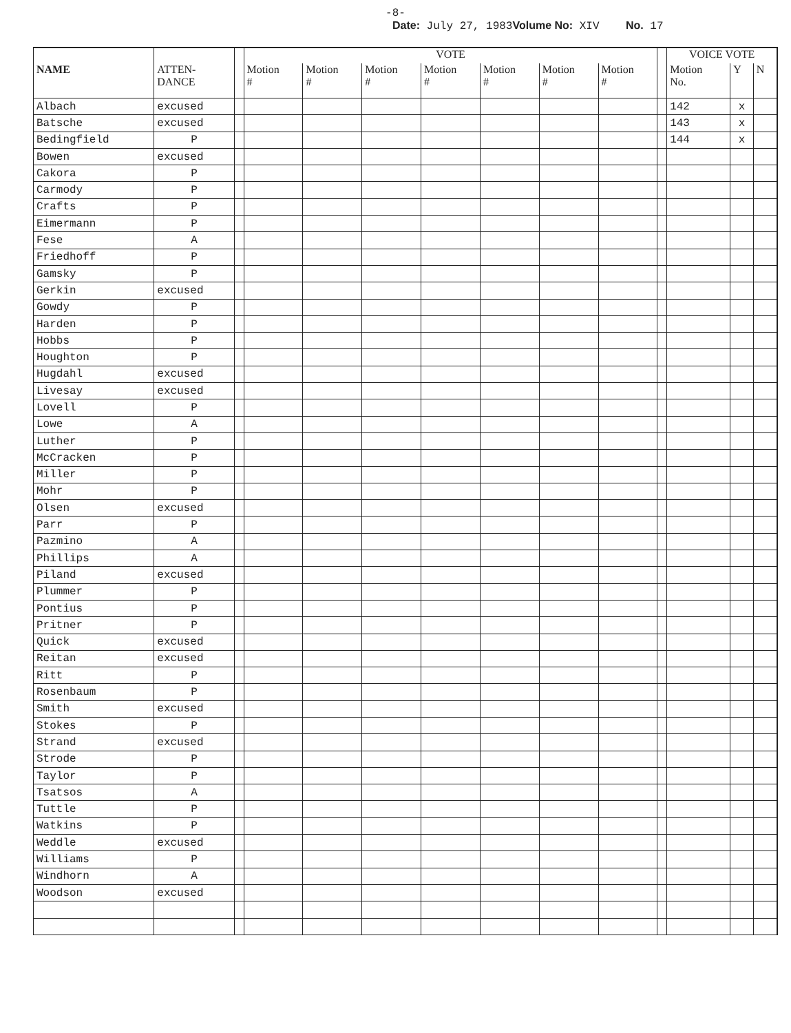-8-
Date: July 27, 1983Volume No: XIV No. 17
| | | | VOTE | | | | | | | | VOICE VOTE | | |
| --- | --- | --- | --- | --- | --- | --- | --- | --- | --- | --- | --- | --- | --- |
| NAME | ATTEN- DANCE | | Motion # | Motion # | Motion # | Motion # | Motion # | Motion # | Motion # | | Motion No. | Y | N |
| Albach | excused | | | | | | | | | | 142 | x | |
| Batsche | excused | | | | | | | | | | 143 | x | |
| Bedingfield | P | | | | | | | | | | 144 | x | |
| Bowen | excused | | | | | | | | | | | | |
| Cakora | P | | | | | | | | | | | | |
| Carmody | P | | | | | | | | | | | | |
| Crafts | P | | | | | | | | | | | | |
| Eimermann | P | | | | | | | | | | | | |
| Fese | A | | | | | | | | | | | | |
| Friedhoff | P | | | | | | | | | | | | |
| Gamsky | P | | | | | | | | | | | | |
| Gerkin | excused | | | | | | | | | | | | |
| Gowdy | P | | | | | | | | | | | | |
| Harden | P | | | | | | | | | | | | |
| Hobbs | P | | | | | | | | | | | | |
| Houghton | P | | | | | | | | | | | | |
| Hugdahl | excused | | | | | | | | | | | | |
| Livesay | excused | | | | | | | | | | | | |
| Lovell | P | | | | | | | | | | | | |
| Lowe | A | | | | | | | | | | | | |
| Luther | P | | | | | | | | | | | | |
| McCracken | P | | | | | | | | | | | | |
| Miller | P | | | | | | | | | | | | |
| Mohr | P | | | | | | | | | | | | |
| Olsen | excused | | | | | | | | | | | | |
| Parr | P | | | | | | | | | | | | |
| Pazmino | A | | | | | | | | | | | | |
| Phillips | A | | | | | | | | | | | | |
| Piland | excused | | | | | | | | | | | | |
| Plummer | P | | | | | | | | | | | | |
| Pontius | P | | | | | | | | | | | | |
| Pritner | P | | | | | | | | | | | | |
| Quick | excused | | | | | | | | | | | | |
| Reitan | excused | | | | | | | | | | | | |
| Ritt | P | | | | | | | | | | | | |
| Rosenbaum | P | | | | | | | | | | | | |
| Smith | excused | | | | | | | | | | | | |
| Stokes | P | | | | | | | | | | | | |
| Strand | excused | | | | | | | | | | | | |
| Strode | P | | | | | | | | | | | | |
| Taylor | P | | | | | | | | | | | | |
| Tsatsos | A | | | | | | | | | | | | |
| Tuttle | P | | | | | | | | | | | | |
| Watkins | P | | | | | | | | | | | | |
| Weddle | excused | | | | | | | | | | | | |
| Williams | P | | | | | | | | | | | | |
| Windhorn | A | | | | | | | | | | | | |
| Woodson | excused | | | | | | | | | | | | |